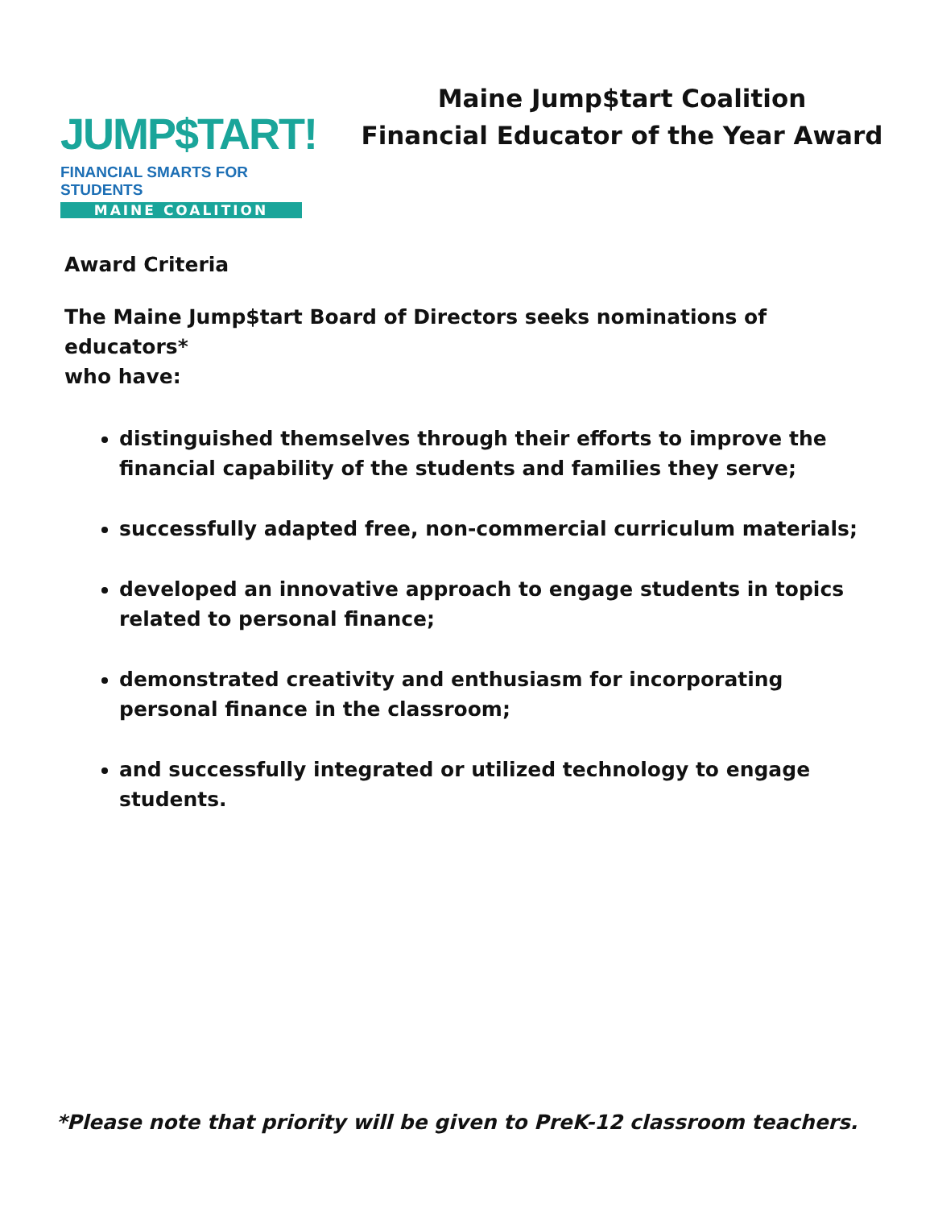JUMP$TART!
FINANCIAL SMARTS FOR STUDENTS
MAINE COALITION
Maine Jump$tart Coalition
Financial Educator of the Year Award
Award Criteria
The Maine Jump$tart Board of Directors seeks nominations of educators*
who have:
distinguished themselves through their efforts to improve the
financial capability of the students and families they serve;
successfully adapted free, non-commercial curriculum materials;
developed an innovative approach to engage students in topics related to personal finance;
demonstrated creativity and enthusiasm for incorporating personal finance in the classroom;
and successfully integrated or utilized technology to engage students.
*Please note that priority will be given to PreK-12 classroom teachers.